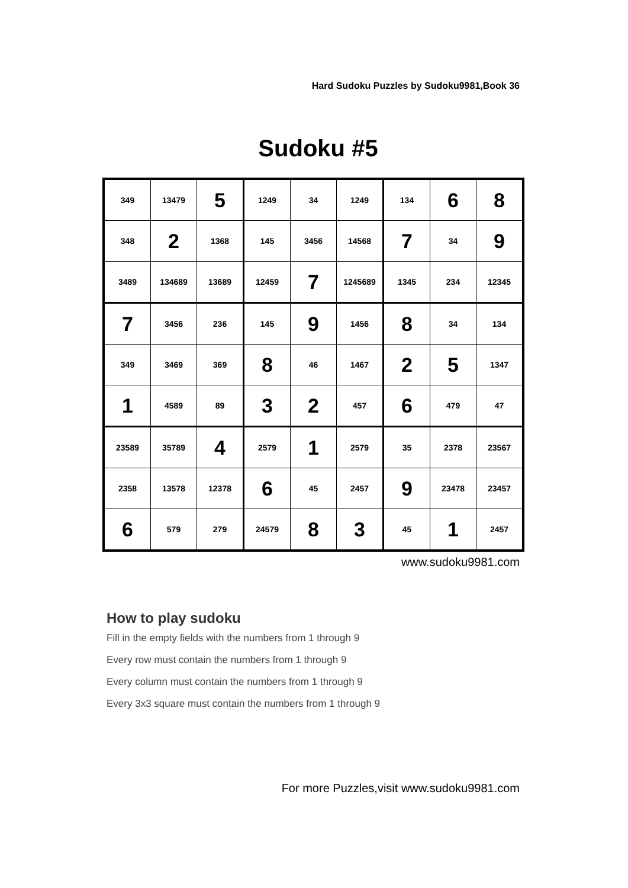Hard Sudoku Puzzles by Sudoku9981,Book 36
Sudoku #5
| 349 | 13479 | 5 | 1249 | 34 | 1249 | 134 | 6 | 8 |
| 348 | 2 | 1368 | 145 | 3456 | 14568 | 7 | 34 | 9 |
| 3489 | 134689 | 13689 | 12459 | 7 | 1245689 | 1345 | 234 | 12345 |
| 7 | 3456 | 236 | 145 | 9 | 1456 | 8 | 34 | 134 |
| 349 | 3469 | 369 | 8 | 46 | 1467 | 2 | 5 | 1347 |
| 1 | 4589 | 89 | 3 | 2 | 457 | 6 | 479 | 47 |
| 23589 | 35789 | 4 | 2579 | 1 | 2579 | 35 | 2378 | 23567 |
| 2358 | 13578 | 12378 | 6 | 45 | 2457 | 9 | 23478 | 23457 |
| 6 | 579 | 279 | 24579 | 8 | 3 | 45 | 1 | 2457 |
www.sudoku9981.com
How to play sudoku
Fill in the empty fields with the numbers from 1 through 9
Every row must contain the numbers from 1 through 9
Every column must contain the numbers from 1 through 9
Every 3x3 square must contain the numbers from 1 through 9
For more Puzzles,visit www.sudoku9981.com